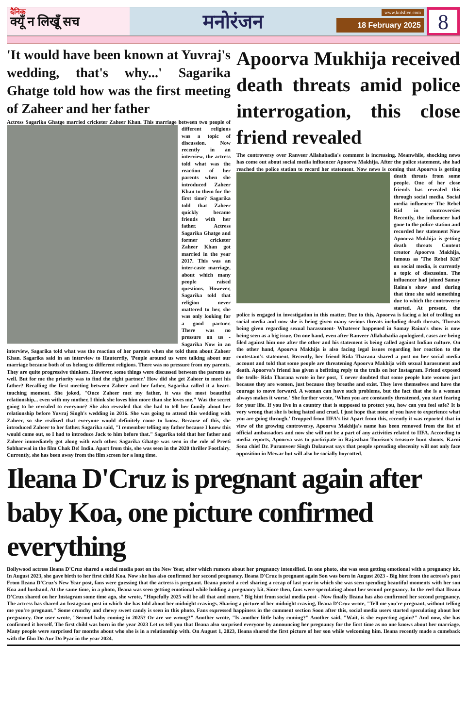दैनिक
क्यूँ न लिखूँ सच
मनोरंजन
www.knlslive.com
18 February 2025
8
'It would have been known at Yuvraj's wedding, that's why...' Sagarika Ghatge told how was the first meeting of Zaheer and her father
Actress Sagarika Ghatge married cricketer Zaheer Khan. This marriage between two people of different religions was a topic of discussion. Now recently in an interview, the actress told what was the reaction of her parents when she introduced Zaheer Khan to them for the first time? Sagarika told that Zaheer quickly became friends with her father. Actress Sagarika Ghatge and former cricketer Zaheer Khan got married in the year 2017. This was an inter-caste marriage, about which many people raised questions. However, Sagarika told that religion never mattered to her, she was only looking for a good partner. There was no pressure on us - Sagarika Now in an interview, Sagarika told what was the reaction of her parents when she told them about Zaheer Khan. Sagarika said in an interview to Hauterrfly, 'People around us were talking about our marriage because both of us belong to different religions. There was no pressure from my parents. They are quite progressive thinkers. However, some things were discussed between the parents as well. But for me the priority was to find the right partner.' How did she get Zaheer to meet his father? Recalling the first meeting between Zaheer and her father, Sagarika called it a heart-touching moment. She joked, "Once Zaheer met my father, it was the most beautiful relationship... even with my mother, I think she loves him more than she loves me." Was the secret going to be revealed to everyone? She also revealed that she had to tell her family about her relationship before Yuvraj Singh's wedding in 2016. She was going to attend this wedding with Zaheer, so she realized that everyone would definitely come to know. Because of this, she introduced Zaheer to her father. Sagarika said, "I remember telling my father because I knew this would come out, so I had to introduce Jack to him before that." Sagarika told that her father and Zaheer immediately got along with each other. Sagarika Ghatge was seen in the role of Preeti Sabharwal in the film Chak De! India. Apart from this, she was seen in the 2020 thriller Footfairy. Currently, she has been away from the film screen for a long time.
Apoorva Mukhija received death threats amid police interrogation, this close friend revealed
The controversy over Ranveer Allahabadia's comment is increasing. Meanwhile, shocking news has come out about social media influencer Apoorva Makhija. After the police statement, she had reached the police station to record her statement. Now news is coming that Apoorva is getting death threats from some people. One of her close friends has revealed this through social media. Social media influencer The Rebel Kid in controversies Recently, the influencer had gone to the police station and recorded her statement Now Apoorva Mukhija is getting death threats Content creator Apoorva Makhija, famous as 'The Rebel Kid' on social media, is currently a topic of discussion. The influencer had joined Samay Raina's show and during that time she said something due to which the controversy started. At present, the police is engaged in investigation in this matter. Due to this, Apoorva is facing a lot of trolling on social media and now she is being given many serious threats including death threats. Threats being given regarding sexual harassment- Whatever happened in Samay Raina's show is now being seen as a big issue. On one hand, even after Ranveer Allahabadia apologized, cases are being filed against him one after the other and his statement is being called against Indian culture. On the other hand, Apoorva Makhija is also facing legal issues regarding her reaction to the contestant's statement. Recently, her friend Rida Tharana shared a post on her social media account and told that some people are threatening Apoorva Makhija with sexual harassment and death. Apoorva's friend has given a befitting reply to the trolls on her Instagram. Friend exposed the trolls- Rida Tharana wrote in her post, 'I never doubted that some people hate women just because they are women, just because they breathe and exist. They love themselves and have the courage to move forward. A woman can have such problems, but the fact that she is a woman always makes it worse.' She further wrote, 'When you are constantly threatened, you start fearing for your life. If you live in a country that is supposed to protect you, how can you feel safe? It is very wrong that she is being hated and cruel. I just hope that none of you have to experience what you are going through.' Dropped from IIFA's list Apart from this, recently it was reported that in view of the growing controversy, Apoorva Makhija's name has been removed from the list of official ambassadors and now she will not be a part of any activities related to IIFA. According to media reports, Apoorva was to participate in Rajasthan Tourism's treasure hunt shoots. Karni Sena chief Dr. Paramveer Singh Dulaawat says that people spreading obscenity will not only face opposition in Mewar but will also be socially boycotted.
Ileana D'Cruz is pregnant again after baby Koa, one picture confirmed everything
Bollywood actress Ileana D'Cruz shared a social media post on the New Year, after which rumors about her pregnancy intensified. In one photo, she was seen getting emotional with a pregnancy kit. In August 2023, she gave birth to her first child Koa. Now she has also confirmed her second pregnancy. Ileana D'Cruz is pregnant again Son was born in August 2023 - Big hint from the actress's post From Ileana D'Cruz's New Year post, fans were guessing that the actress is pregnant. Ileana posted a reel sharing a recap of last year in which she was seen spending beautiful moments with her son Koa and husband. At the same time, in a photo, Ileana was seen getting emotional while holding a pregnancy kit. Since then, fans were speculating about her second pregnancy. In the reel that Ileana D'Cruz shared on her Instagram some time ago, she wrote, "Hopefully 2025 will be all that and more." Big hint from social media post - Now finally Ileana has also confirmed her second pregnancy. The actress has shared an Instagram post in which she has told about her midnight cravings. Sharing a picture of her midnight craving, Ileana D'Cruz wrote, "Tell me you're pregnant, without telling me you're pregnant." Some crunchy and chewy sweet candy is seen in this photo. Fans expressed happiness in the comment section Soon after this, social media users started speculating about her pregnancy. One user wrote, "Second baby coming in 2025? Or are we wrong?" Another wrote, "Is another little baby coming?" Another said, "Wait, is she expecting again?" And now, she has confirmed it herself. The first child was born in the year 2023 Let us tell you that Ileana also surprised everyone by announcing her pregnancy for the first time as no one knows about her marriage. Many people were surprised for months about who she is in a relationship with. On August 1, 2023, Ileana shared the first picture of her son while welcoming him. Ileana recently made a comeback with the film Do Aur Do Pyar in the year 2024.